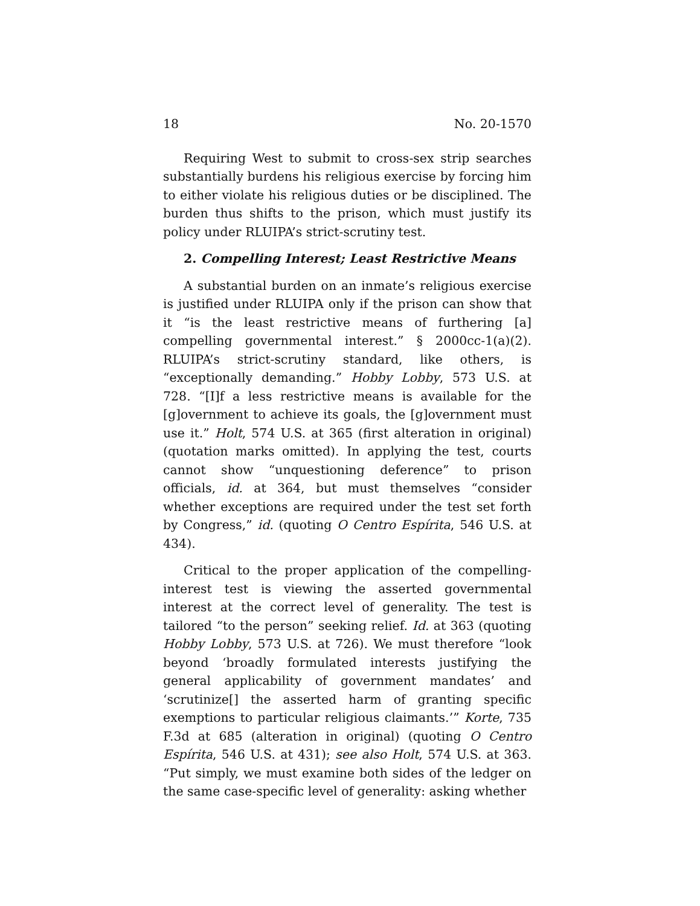18 No. 20-1570
Requiring West to submit to cross-sex strip searches substantially burdens his religious exercise by forcing him to either violate his religious duties or be disciplined. The burden thus shifts to the prison, which must justify its policy under RLUIPA’s strict-scrutiny test.
2. Compelling Interest; Least Restrictive Means
A substantial burden on an inmate’s religious exercise is justified under RLUIPA only if the prison can show that it “is the least restrictive means of furthering [a] compelling governmental interest.” § 2000cc-1(a)(2). RLUIPA’s strict-scrutiny standard, like others, is “exceptionally demanding.” Hobby Lobby, 573 U.S. at 728. “[I]f a less restrictive means is available for the [g]overnment to achieve its goals, the [g]overnment must use it.” Holt, 574 U.S. at 365 (first alteration in original) (quotation marks omitted). In applying the test, courts cannot show “unquestioning deference” to prison officials, id. at 364, but must themselves “consider whether exceptions are required under the test set forth by Congress,” id. (quoting O Centro Espírita, 546 U.S. at 434).
Critical to the proper application of the compelling-interest test is viewing the asserted governmental interest at the correct level of generality. The test is tailored “to the person” seeking relief. Id. at 363 (quoting Hobby Lobby, 573 U.S. at 726). We must therefore “look beyond ‘broadly formulated interests justifying the general applicability of government mandates’ and ‘scrutinize[] the asserted harm of granting specific exemptions to particular religious claimants.’” Korte, 735 F.3d at 685 (alteration in original) (quoting O Centro Espírita, 546 U.S. at 431); see also Holt, 574 U.S. at 363. “Put simply, we must examine both sides of the ledger on the same case-specific level of generality: asking whether